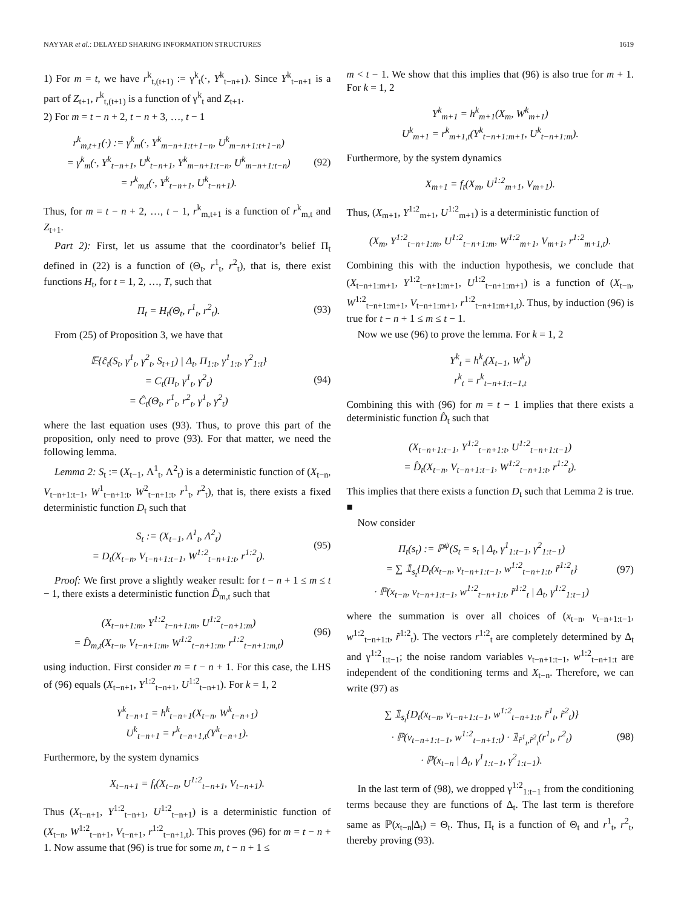NAYYAR et al.: DELAYED SHARING INFORMATION STRUCTURES 1619
1) For m = t, we have r<sup>k</sup><sub>t,(t+1)</sub> := γ<sup>k</sup><sub>t</sub>(·, Y<sup>k</sup><sub>t−n+1</sub>). Since Y<sup>k</sup><sub>t−n+1</sub> is a part of Z<sub>t+1</sub>, r<sup>k</sup><sub>t,(t+1)</sub> is a function of γ<sup>k</sup><sub>t</sub> and Z<sub>t+1</sub>.
2) For m = t − n + 2, t − n + 3, …, t − 1
r<sup>k</sup><sub>m,t+1</sub>(·) := γ<sup>k</sup><sub>m</sub>(·, Y<sup>k</sup><sub>m−n+1:t+1−n</sub>, U<sup>k</sup><sub>m−n+1:t+1−n</sub>)
= γ<sup>k</sup><sub>m</sub>(·, Y<sup>k</sup><sub>t−n+1</sub>, U<sup>k</sup><sub>t−n+1</sub>, Y<sup>k</sup><sub>m−n+1:t−n</sub>, U<sup>k</sup><sub>m−n+1:t−n</sub>)
= r<sup>k</sup><sub>m,t</sub>(·, Y<sup>k</sup><sub>t−n+1</sub>, U<sup>k</sup><sub>t−n+1</sub>).
(92)
Thus, for m = t − n + 2, …, t − 1, r<sup>k</sup><sub>m,t+1</sub> is a function of r<sup>k</sup><sub>m,t</sub> and Z<sub>t+1</sub>.
Part 2): First, let us assume that the coordinator’s belief Π<sub>t</sub> defined in (22) is a function of (Θ<sub>t</sub>, r<sup>1</sup><sub>t</sub>, r<sup>2</sup><sub>t</sub>), that is, there exist functions H<sub>t</sub>, for t = 1, 2, …, T, such that
Π<sub>t</sub> = H<sub>t</sub>(Θ<sub>t</sub>, r<sup>1</sup><sub>t</sub>, r<sup>2</sup><sub>t</sub>). (93)
From (25) of Proposition 3, we have that
𝔼{ĉ<sub>t</sub>(S<sub>t</sub>, γ<sup>1</sup><sub>t</sub>, γ<sup>2</sup><sub>t</sub>, S<sub>t+1</sub>) | Δ<sub>t</sub>, Π<sub>1:t</sub>, γ<sup>1</sup><sub>1:t</sub>, γ<sup>2</sup><sub>1:t</sub>}
= C<sub>t</sub>(Π<sub>t</sub>, γ<sup>1</sup><sub>t</sub>, γ<sup>2</sup><sub>t</sub>)
= Ĉ<sub>t</sub>(Θ<sub>t</sub>, r<sup>1</sup><sub>t</sub>, r<sup>2</sup><sub>t</sub>, γ<sup>1</sup><sub>t</sub>, γ<sup>2</sup><sub>t</sub>)
(94)
where the last equation uses (93). Thus, to prove this part of the proposition, only need to prove (93). For that matter, we need the following lemma.
Lemma 2: S<sub>t</sub> := (X<sub>t−1</sub>, Λ<sup>1</sup><sub>t</sub>, Λ<sup>2</sup><sub>t</sub>) is a deterministic function of (X<sub>t−n</sub>, V<sub>t−n+1:t−1</sub>, W<sup>1</sup><sub>t−n+1:t</sub>, W<sup>2</sup><sub>t−n+1:t</sub>, r<sup>1</sup><sub>t</sub>, r<sup>2</sup><sub>t</sub>), that is, there exists a fixed deterministic function D<sub>t</sub> such that
S<sub>t</sub> := (X<sub>t−1</sub>, Λ<sup>1</sup><sub>t</sub>, Λ<sup>2</sup><sub>t</sub>)
= D<sub>t</sub>(X<sub>t−n</sub>, V<sub>t−n+1:t−1</sub>, W<sup>1:2</sup><sub>t−n+1:t</sub>, r<sup>1:2</sup><sub>t</sub>).
(95)
Proof: We first prove a slightly weaker result: for t − n + 1 ≤ m ≤ t − 1, there exists a deterministic function D̂<sub>m,t</sub> such that
(X<sub>t−n+1:m</sub>, Y<sup>1:2</sup><sub>t−n+1:m</sub>, U<sup>1:2</sup><sub>t−n+1:m</sub>)
= D̂<sub>m,t</sub>(X<sub>t−n</sub>, V<sub>t−n+1:m</sub>, W<sup>1:2</sup><sub>t−n+1:m</sub>, r<sup>1:2</sup><sub>t−n+1:m,t</sub>)
(96)
using induction. First consider m = t − n + 1. For this case, the LHS of (96) equals (X<sub>t−n+1</sub>, Y<sup>1:2</sup><sub>t−n+1</sub>, U<sup>1:2</sup><sub>t−n+1</sub>). For k = 1, 2
Y<sup>k</sup><sub>t−n+1</sub> = h<sup>k</sup><sub>t−n+1</sub>(X<sub>t−n</sub>, W<sup>k</sup><sub>t−n+1</sub>)
U<sup>k</sup><sub>t−n+1</sub> = r<sup>k</sup><sub>t−n+1,t</sub>(Y<sup>k</sup><sub>t−n+1</sub>).
Furthermore, by the system dynamics
X<sub>t−n+1</sub> = f<sub>t</sub>(X<sub>t−n</sub>, U<sup>1:2</sup><sub>t−n+1</sub>, V<sub>t−n+1</sub>).
Thus (X<sub>t−n+1</sub>, Y<sup>1:2</sup><sub>t−n+1</sub>, U<sup>1:2</sup><sub>t−n+1</sub>) is a deterministic function of (X<sub>t−n</sub>, W<sup>1:2</sup><sub>t−n+1</sub>, V<sub>t−n+1</sub>, r<sup>1:2</sup><sub>t−n+1,t</sub>). This proves (96) for m = t − n + 1. Now assume that (96) is true for some m, t − n + 1 ≤
m < t − 1. We show that this implies that (96) is also true for m + 1. For k = 1, 2
Y<sup>k</sup><sub>m+1</sub> = h<sup>k</sup><sub>m+1</sub>(X<sub>m</sub>, W<sup>k</sup><sub>m+1</sub>)
U<sup>k</sup><sub>m+1</sub> = r<sup>k</sup><sub>m+1,t</sub>(Y<sup>k</sup><sub>t−n+1:m+1</sub>, U<sup>k</sup><sub>t−n+1:m</sub>).
Furthermore, by the system dynamics
X<sub>m+1</sub> = f<sub>t</sub>(X<sub>m</sub>, U<sup>1:2</sup><sub>m+1</sub>, V<sub>m+1</sub>).
Thus, (X<sub>m+1</sub>, Y<sup>1:2</sup><sub>m+1</sub>, U<sup>1:2</sup><sub>m+1</sub>) is a deterministic function of
(X<sub>m</sub>, Y<sup>1:2</sup><sub>t−n+1:m</sub>, U<sup>1:2</sup><sub>t−n+1:m</sub>, W<sup>1:2</sup><sub>m+1</sub>, V<sub>m+1</sub>, r<sup>1:2</sup><sub>m+1,t</sub>).
Combining this with the induction hypothesis, we conclude that (X<sub>t−n+1:m+1</sub>, Y<sup>1:2</sup><sub>t−n+1:m+1</sub>, U<sup>1:2</sup><sub>t−n+1:m+1</sub>) is a function of (X<sub>t−n</sub>, W<sup>1:2</sup><sub>t−n+1:m+1</sub>, V<sub>t−n+1:m+1</sub>, r<sup>1:2</sup><sub>t−n+1:m+1,t</sub>). Thus, by induction (96) is true for t − n + 1 ≤ m ≤ t − 1.
Now we use (96) to prove the lemma. For k = 1, 2
Y<sup>k</sup><sub>t</sub> = h<sup>k</sup><sub>t</sub>(X<sub>t−1</sub>, W<sup>k</sup><sub>t</sub>)
r<sup>k</sup><sub>t</sub> = r<sup>k</sup><sub>t−n+1:t−1,t</sub>
Combining this with (96) for m = t − 1 implies that there exists a deterministic function D̂<sub>t</sub> such that
(X<sub>t−n+1:t−1</sub>, Y<sup>1:2</sup><sub>t−n+1:t</sub>, U<sup>1:2</sup><sub>t−n+1:t−1</sub>)
= D̂<sub>t</sub>(X<sub>t−n</sub>, V<sub>t−n+1:t−1</sub>, W<sup>1:2</sup><sub>t−n+1:t</sub>, r<sup>1:2</sup><sub>t</sub>).
This implies that there exists a function D<sub>t</sub> such that Lemma 2 is true. ■
Now consider
Π<sub>t</sub>(s<sub>t</sub>) := ℙ<sup>ψ</sup>(S<sub>t</sub> = s<sub>t</sub> | Δ<sub>t</sub>, γ<sup>1</sup><sub>1:t−1</sub>, γ<sup>2</sup><sub>1:t−1</sub>)
= ∑ 𝟙<sub>s<sub>t</sub></sub>{D<sub>t</sub>(x<sub>t−n</sub>, v<sub>t−n+1:t−1</sub>, w<sup>1:2</sup><sub>t−n+1:t</sub>, r̃<sup>1:2</sup><sub>t</sub>}
· ℙ(x<sub>t−n</sub>, v<sub>t−n+1:t−1</sub>, w<sup>1:2</sup><sub>t−n+1:t</sub>, r̃<sup>1:2</sup><sub>t</sub> | Δ<sub>t</sub>, γ<sup>1:2</sup><sub>1:t−1</sub>)
(97)
where the summation is over all choices of (x<sub>t−n</sub>, v<sub>t−n+1:t−1</sub>, w<sup>1:2</sup><sub>t−n+1:t</sub>, r̃<sup>1:2</sup><sub>t</sub>). The vectors r<sup>1:2</sup><sub>t</sub> are completely determined by Δ<sub>t</sub> and γ<sup>1:2</sup><sub>1:t−1</sub>; the noise random variables v<sub>t−n+1:t−1</sub>, w<sup>1:2</sup><sub>t−n+1:t</sub> are independent of the conditioning terms and X<sub>t−n</sub>. Therefore, we can write (97) as
∑ 𝟙<sub>s<sub>t</sub></sub>{D<sub>t</sub>(x<sub>t−n</sub>, v<sub>t−n+1:t−1</sub>, w<sup>1:2</sup><sub>t−n+1:t</sub>, r̃<sup>1</sup><sub>t</sub>, r̃<sup>2</sup><sub>t</sub>)}
· ℙ(v<sub>t−n+1:t−1</sub>, w<sup>1:2</sup><sub>t−n+1:t</sub>) · 𝟙<sub>r̃<sup>1</sup><sub>t</sub>,r̃<sup>2</sup><sub>t</sub></sub>(r<sup>1</sup><sub>t</sub>, r<sup>2</sup><sub>t</sub>)
· ℙ(x<sub>t−n</sub> | Δ<sub>t</sub>, γ<sup>1</sup><sub>1:t−1</sub>, γ<sup>2</sup><sub>1:t−1</sub>).
(98)
In the last term of (98), we dropped γ<sup>1:2</sup><sub>1:t−1</sub> from the conditioning terms because they are functions of Δ<sub>t</sub>. The last term is therefore same as ℙ(x<sub>t−n</sub>|Δ<sub>t</sub>) = Θ<sub>t</sub>. Thus, Π<sub>t</sub> is a function of Θ<sub>t</sub> and r<sup>1</sup><sub>t</sub>, r<sup>2</sup><sub>t</sub>, thereby proving (93).